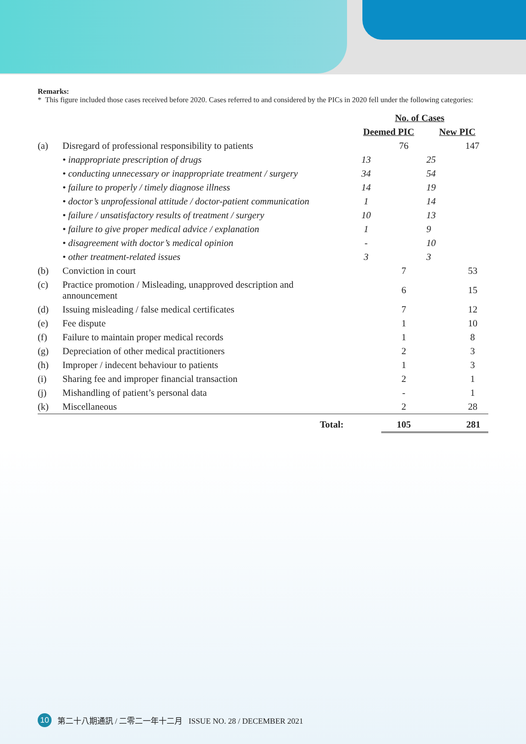Remarks:
* This figure included those cases received before 2020. Cases referred to and considered by the PICs in 2020 fell under the following categories:
| | | | No. of Cases | | |
| --- | --- | --- | --- | --- | --- |
| | | | Deemed PIC | | New PIC |
| (a) | Disregard of professional responsibility to patients | | | 76 | 147 |
| | • inappropriate prescription of drugs | | 13 | | 25 |
| | • conducting unnecessary or inappropriate treatment / surgery | | 34 | | 54 |
| | • failure to properly / timely diagnose illness | | 14 | | 19 |
| | • doctor’s unprofessional attitude / doctor-patient communication | | 1 | | 14 |
| | • failure / unsatisfactory results of treatment / surgery | | 10 | | 13 |
| | • failure to give proper medical advice / explanation | | 1 | | 9 |
| | • disagreement with doctor’s medical opinion | | - | | 10 |
| | • other treatment-related issues | | 3 | | 3 |
| (b) | Conviction in court | | | 7 | 53 |
| (c) | Practice promotion / Misleading, unapproved description and announcement | | | 6 | 15 |
| (d) | Issuing misleading / false medical certificates | | | 7 | 12 |
| (e) | Fee dispute | | | 1 | 10 |
| (f) | Failure to maintain proper medical records | | | 1 | 8 |
| (g) | Depreciation of other medical practitioners | | | 2 | 3 |
| (h) | Improper / indecent behaviour to patients | | | 1 | 3 |
| (i) | Sharing fee and improper financial transaction | | | 2 | 1 |
| (j) | Mishandling of patient’s personal data | | | - | 1 |
| (k) | Miscellaneous | | | 2 | 28 |
| | | Total: | | 105 | 281 |
10 第二十八期通訊 / 二零二一年十二月 ISSUE NO. 28 / DECEMBER 2021